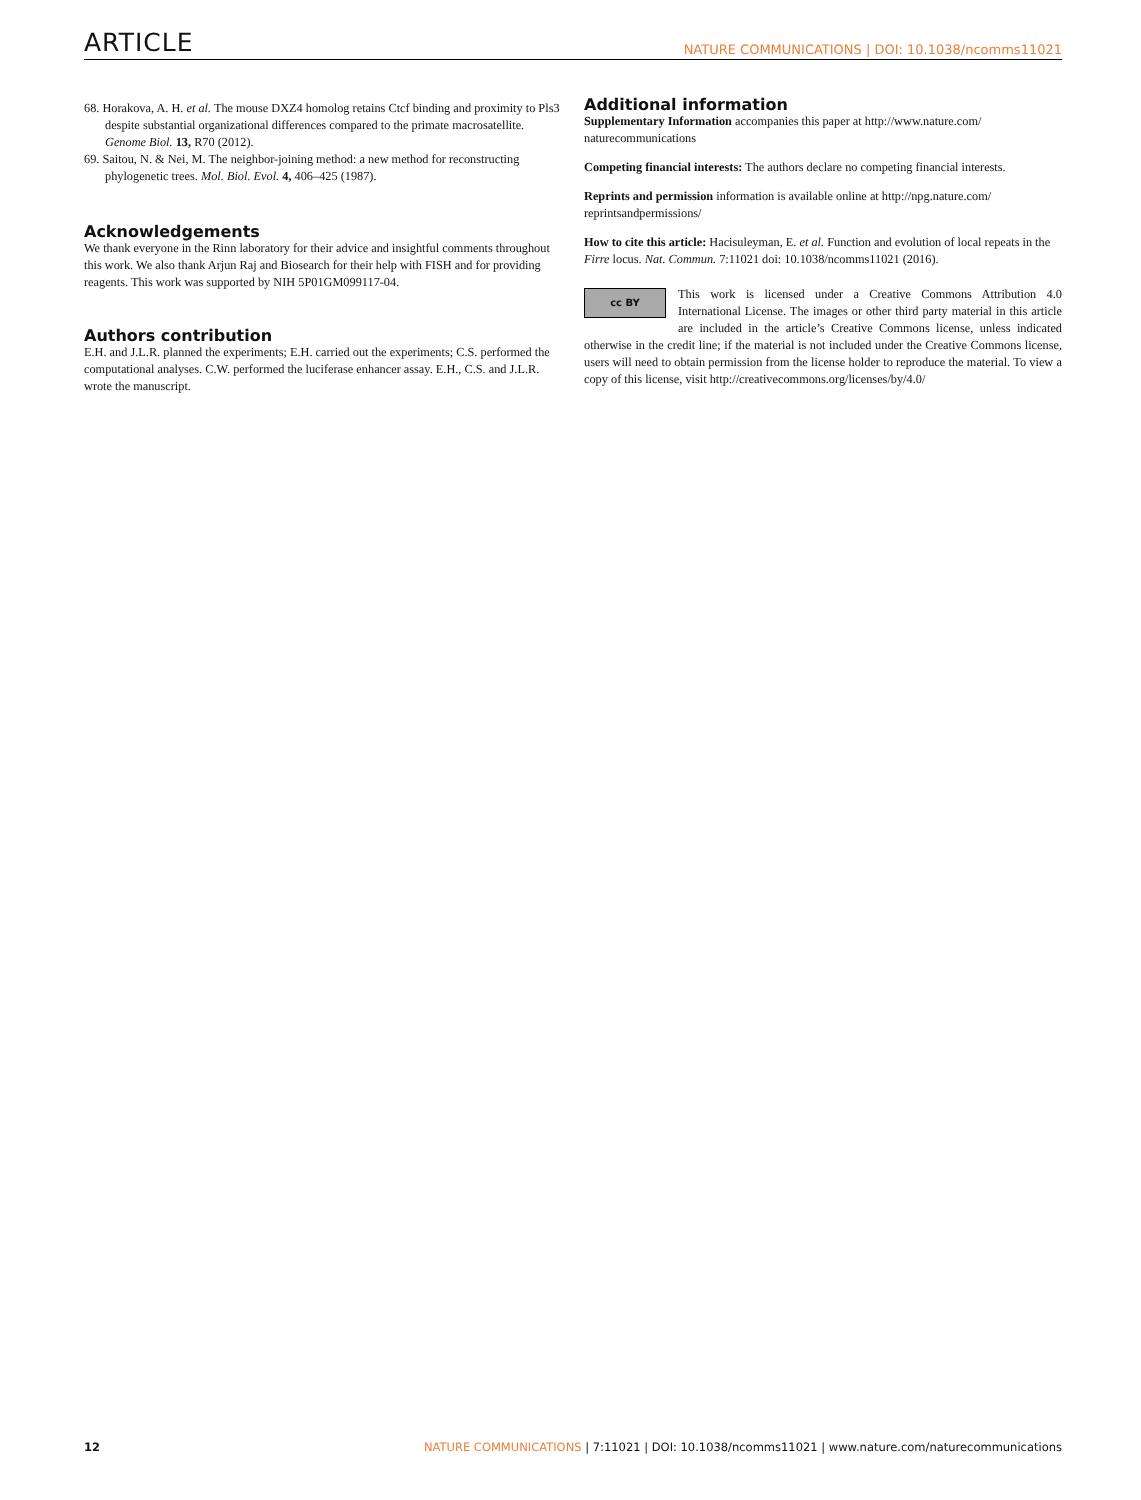ARTICLE NATURE COMMUNICATIONS | DOI: 10.1038/ncomms11021
68. Horakova, A. H. et al. The mouse DXZ4 homolog retains Ctcf binding and proximity to Pls3 despite substantial organizational differences compared to the primate macrosatellite. Genome Biol. 13, R70 (2012).
69. Saitou, N. & Nei, M. The neighbor-joining method: a new method for reconstructing phylogenetic trees. Mol. Biol. Evol. 4, 406–425 (1987).
Acknowledgements
We thank everyone in the Rinn laboratory for their advice and insightful comments throughout this work. We also thank Arjun Raj and Biosearch for their help with FISH and for providing reagents. This work was supported by NIH 5P01GM099117-04.
Authors contribution
E.H. and J.L.R. planned the experiments; E.H. carried out the experiments; C.S. performed the computational analyses. C.W. performed the luciferase enhancer assay. E.H., C.S. and J.L.R. wrote the manuscript.
Additional information
Supplementary Information accompanies this paper at http://www.nature.com/ naturecommunications
Competing financial interests: The authors declare no competing financial interests.
Reprints and permission information is available online at http://npg.nature.com/ reprintsandpermissions/
How to cite this article: Hacisuleyman, E. et al. Function and evolution of local repeats in the Firre locus. Nat. Commun. 7:11021 doi: 10.1038/ncomms11021 (2016).
cc BY This work is licensed under a Creative Commons Attribution 4.0 International License. The images or other third party material in this article are included in the article’s Creative Commons license, unless indicated otherwise in the credit line; if the material is not included under the Creative Commons license, users will need to obtain permission from the license holder to reproduce the material. To view a copy of this license, visit http://creativecommons.org/licenses/by/4.0/
12 NATURE COMMUNICATIONS | 7:11021 | DOI: 10.1038/ncomms11021 | www.nature.com/naturecommunications